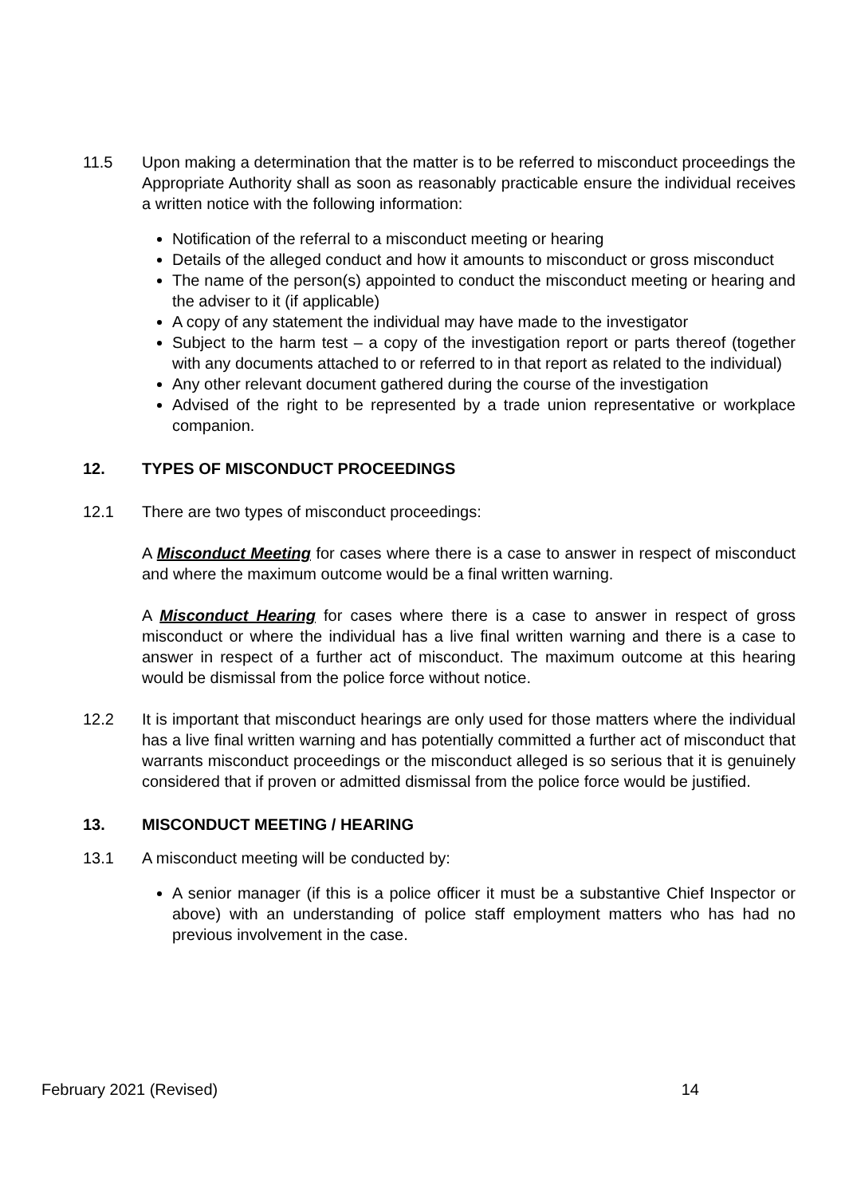11.5 Upon making a determination that the matter is to be referred to misconduct proceedings the Appropriate Authority shall as soon as reasonably practicable ensure the individual receives a written notice with the following information:
Notification of the referral to a misconduct meeting or hearing
Details of the alleged conduct and how it amounts to misconduct or gross misconduct
The name of the person(s) appointed to conduct the misconduct meeting or hearing and the adviser to it (if applicable)
A copy of any statement the individual may have made to the investigator
Subject to the harm test – a copy of the investigation report or parts thereof (together with any documents attached to or referred to in that report as related to the individual)
Any other relevant document gathered during the course of the investigation
Advised of the right to be represented by a trade union representative or workplace companion.
12. TYPES OF MISCONDUCT PROCEEDINGS
12.1 There are two types of misconduct proceedings:
A Misconduct Meeting for cases where there is a case to answer in respect of misconduct and where the maximum outcome would be a final written warning.
A Misconduct Hearing for cases where there is a case to answer in respect of gross misconduct or where the individual has a live final written warning and there is a case to answer in respect of a further act of misconduct. The maximum outcome at this hearing would be dismissal from the police force without notice.
12.2 It is important that misconduct hearings are only used for those matters where the individual has a live final written warning and has potentially committed a further act of misconduct that warrants misconduct proceedings or the misconduct alleged is so serious that it is genuinely considered that if proven or admitted dismissal from the police force would be justified.
13. MISCONDUCT MEETING / HEARING
13.1 A misconduct meeting will be conducted by:
A senior manager (if this is a police officer it must be a substantive Chief Inspector or above) with an understanding of police staff employment matters who has had no previous involvement in the case.
February 2021 (Revised) 14